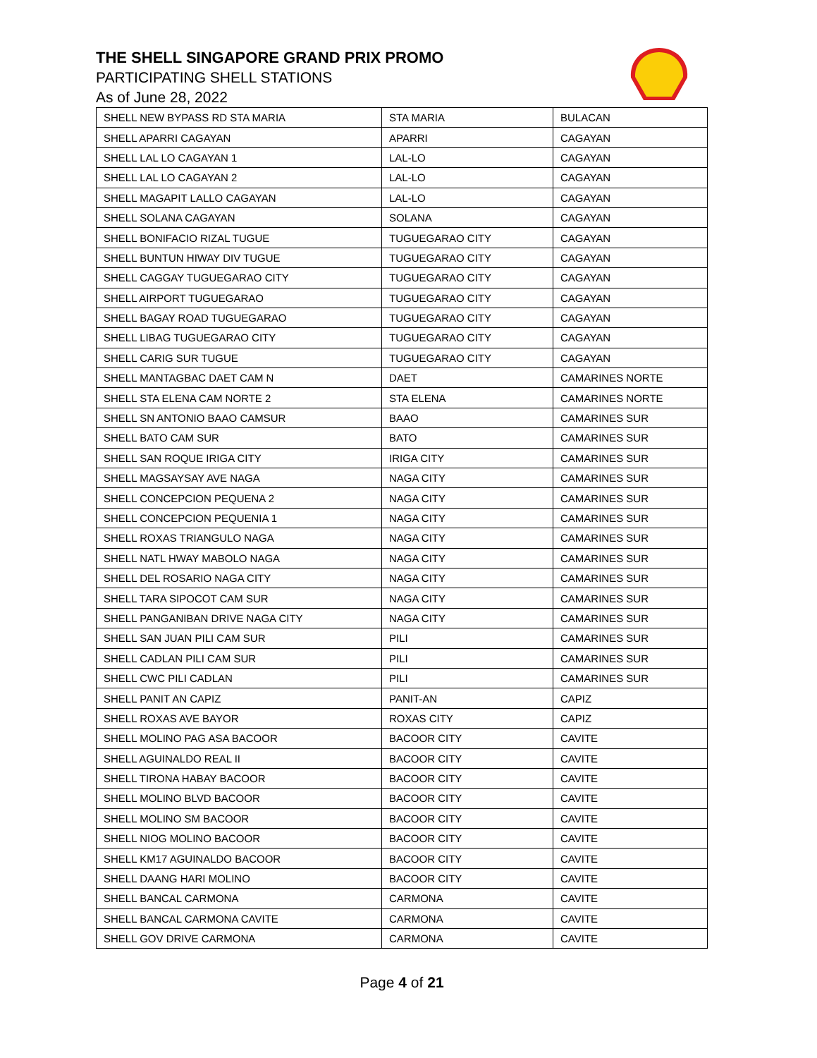THE SHELL SINGAPORE GRAND PRIX PROMO
PARTICIPATING SHELL STATIONS
As of June 28, 2022
| SHELL NEW BYPASS RD STA MARIA | STA MARIA | BULACAN |
| SHELL APARRI CAGAYAN | APARRI | CAGAYAN |
| SHELL LAL LO CAGAYAN 1 | LAL-LO | CAGAYAN |
| SHELL LAL LO CAGAYAN 2 | LAL-LO | CAGAYAN |
| SHELL MAGAPIT LALLO CAGAYAN | LAL-LO | CAGAYAN |
| SHELL SOLANA CAGAYAN | SOLANA | CAGAYAN |
| SHELL BONIFACIO RIZAL TUGUE | TUGUEGARAO CITY | CAGAYAN |
| SHELL BUNTUN HIWAY DIV TUGUE | TUGUEGARAO CITY | CAGAYAN |
| SHELL CAGGAY TUGUEGARAO CITY | TUGUEGARAO CITY | CAGAYAN |
| SHELL AIRPORT TUGUEGARAO | TUGUEGARAO CITY | CAGAYAN |
| SHELL BAGAY ROAD TUGUEGARAO | TUGUEGARAO CITY | CAGAYAN |
| SHELL LIBAG TUGUEGARAO CITY | TUGUEGARAO CITY | CAGAYAN |
| SHELL CARIG SUR TUGUE | TUGUEGARAO CITY | CAGAYAN |
| SHELL MANTAGBAC DAET CAM N | DAET | CAMARINES NORTE |
| SHELL STA ELENA CAM NORTE 2 | STA ELENA | CAMARINES NORTE |
| SHELL SN ANTONIO BAAO CAMSUR | BAAO | CAMARINES SUR |
| SHELL BATO CAM SUR | BATO | CAMARINES SUR |
| SHELL SAN ROQUE IRIGA CITY | IRIGA CITY | CAMARINES SUR |
| SHELL MAGSAYSAY AVE NAGA | NAGA CITY | CAMARINES SUR |
| SHELL CONCEPCION PEQUENA 2 | NAGA CITY | CAMARINES SUR |
| SHELL CONCEPCION PEQUENIA 1 | NAGA CITY | CAMARINES SUR |
| SHELL ROXAS TRIANGULO NAGA | NAGA CITY | CAMARINES SUR |
| SHELL NATL HWAY MABOLO NAGA | NAGA CITY | CAMARINES SUR |
| SHELL DEL ROSARIO NAGA CITY | NAGA CITY | CAMARINES SUR |
| SHELL TARA SIPOCOT CAM SUR | NAGA CITY | CAMARINES SUR |
| SHELL PANGANIBAN DRIVE NAGA CITY | NAGA CITY | CAMARINES SUR |
| SHELL SAN JUAN PILI CAM SUR | PILI | CAMARINES SUR |
| SHELL CADLAN PILI CAM SUR | PILI | CAMARINES SUR |
| SHELL CWC PILI CADLAN | PILI | CAMARINES SUR |
| SHELL PANIT AN CAPIZ | PANIT-AN | CAPIZ |
| SHELL ROXAS AVE BAYOR | ROXAS CITY | CAPIZ |
| SHELL MOLINO PAG ASA BACOOR | BACOOR CITY | CAVITE |
| SHELL AGUINALDO REAL II | BACOOR CITY | CAVITE |
| SHELL TIRONA HABAY BACOOR | BACOOR CITY | CAVITE |
| SHELL MOLINO BLVD BACOOR | BACOOR CITY | CAVITE |
| SHELL MOLINO SM BACOOR | BACOOR CITY | CAVITE |
| SHELL NIOG MOLINO BACOOR | BACOOR CITY | CAVITE |
| SHELL KM17 AGUINALDO BACOOR | BACOOR CITY | CAVITE |
| SHELL DAANG HARI MOLINO | BACOOR CITY | CAVITE |
| SHELL BANCAL CARMONA | CARMONA | CAVITE |
| SHELL BANCAL CARMONA CAVITE | CARMONA | CAVITE |
| SHELL GOV DRIVE CARMONA | CARMONA | CAVITE |
Page 4 of 21